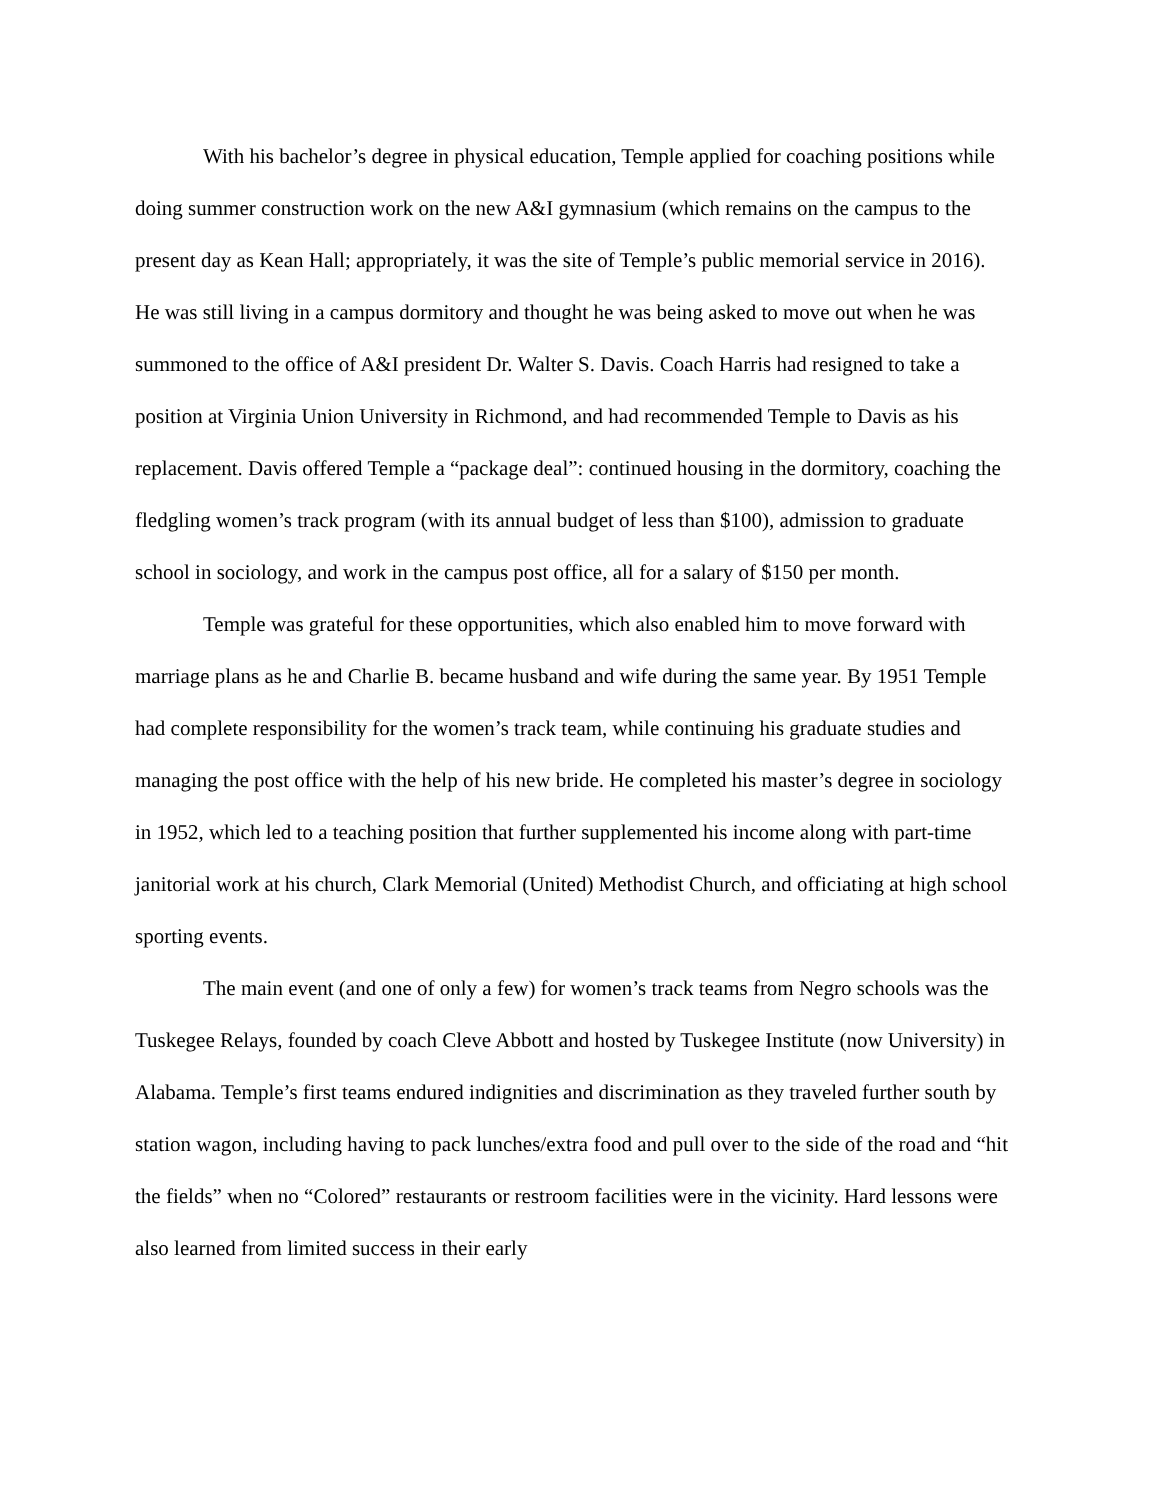With his bachelor’s degree in physical education, Temple applied for coaching positions while doing summer construction work on the new A&I gymnasium (which remains on the campus to the present day as Kean Hall; appropriately, it was the site of Temple’s public memorial service in 2016). He was still living in a campus dormitory and thought he was being asked to move out when he was summoned to the office of A&I president Dr. Walter S. Davis. Coach Harris had resigned to take a position at Virginia Union University in Richmond, and had recommended Temple to Davis as his replacement. Davis offered Temple a “package deal”: continued housing in the dormitory, coaching the fledgling women’s track program (with its annual budget of less than $100), admission to graduate school in sociology, and work in the campus post office, all for a salary of $150 per month.
Temple was grateful for these opportunities, which also enabled him to move forward with marriage plans as he and Charlie B. became husband and wife during the same year. By 1951 Temple had complete responsibility for the women’s track team, while continuing his graduate studies and managing the post office with the help of his new bride. He completed his master’s degree in sociology in 1952, which led to a teaching position that further supplemented his income along with part-time janitorial work at his church, Clark Memorial (United) Methodist Church, and officiating at high school sporting events.
The main event (and one of only a few) for women’s track teams from Negro schools was the Tuskegee Relays, founded by coach Cleve Abbott and hosted by Tuskegee Institute (now University) in Alabama. Temple’s first teams endured indignities and discrimination as they traveled further south by station wagon, including having to pack lunches/extra food and pull over to the side of the road and “hit the fields” when no “Colored” restaurants or restroom facilities were in the vicinity. Hard lessons were also learned from limited success in their early